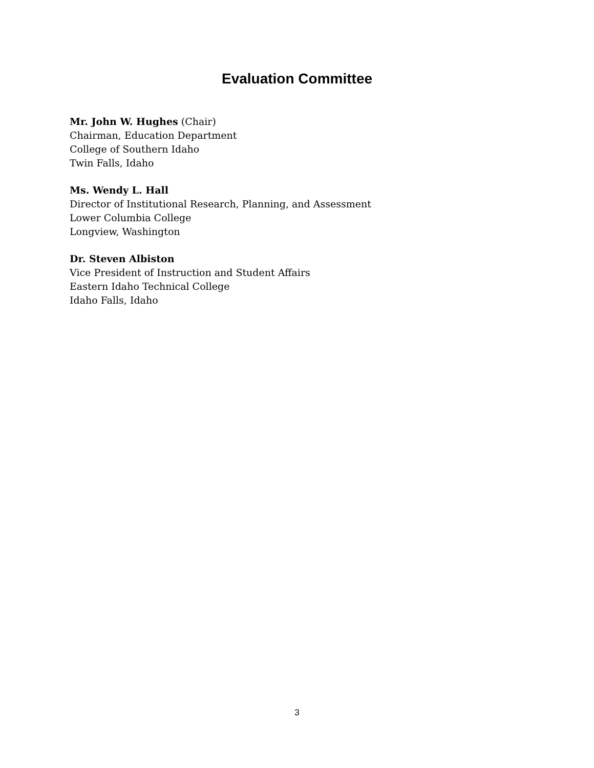Evaluation Committee
Mr. John W. Hughes (Chair)
Chairman, Education Department
College of Southern Idaho
Twin Falls, Idaho
Ms. Wendy L. Hall
Director of Institutional Research, Planning, and Assessment
Lower Columbia College
Longview, Washington
Dr. Steven Albiston
Vice President of Instruction and Student Affairs
Eastern Idaho Technical College
Idaho Falls, Idaho
3